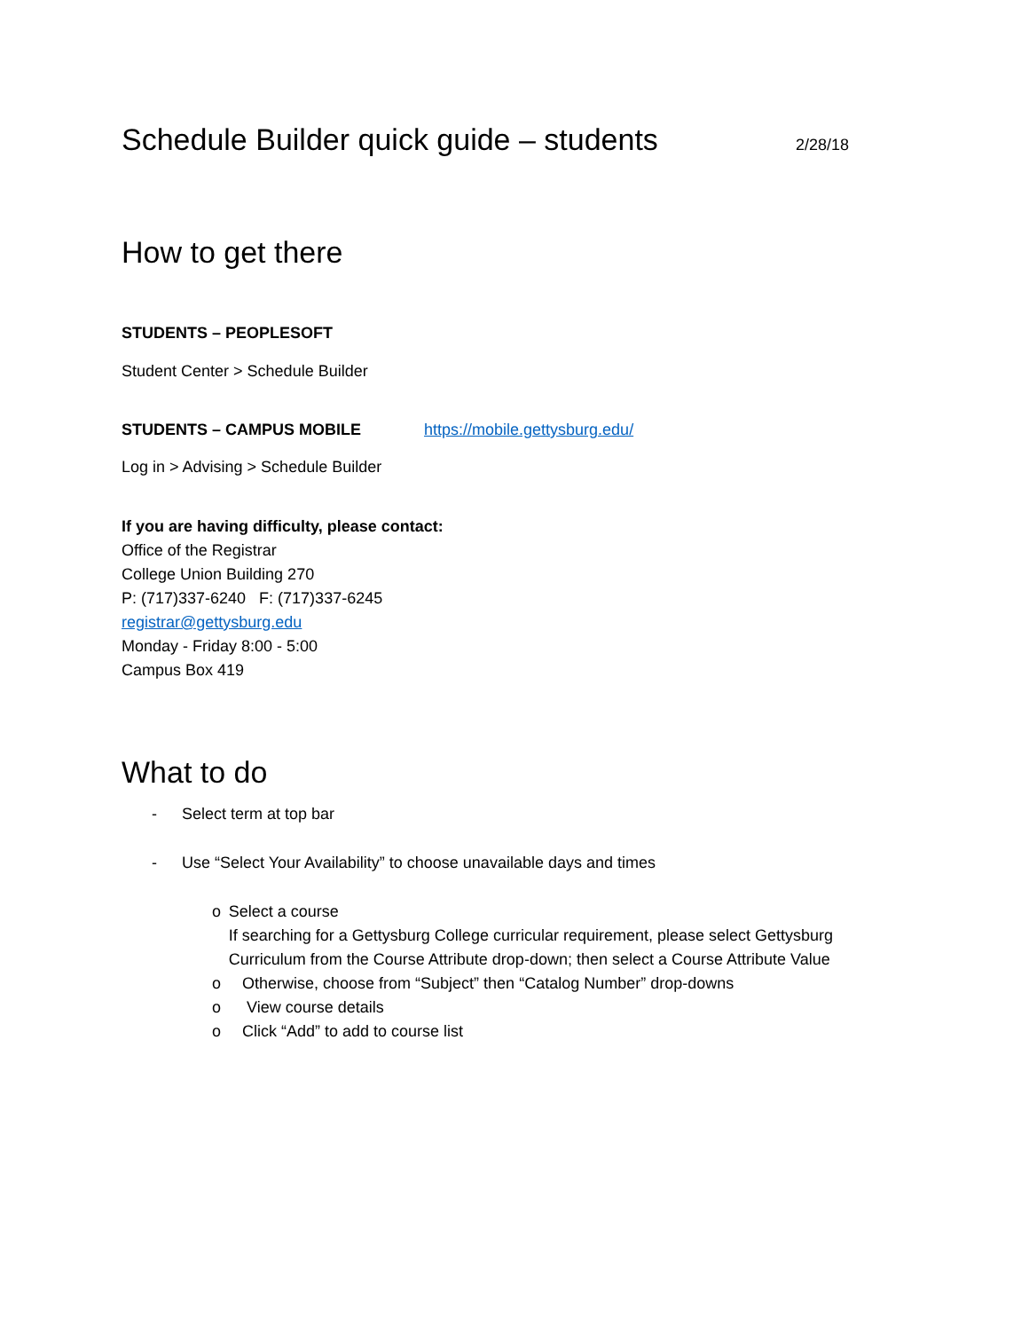Schedule Builder quick guide – students
2/28/18
How to get there
STUDENTS – PEOPLESOFT
Student Center > Schedule Builder
STUDENTS – CAMPUS MOBILE https://mobile.gettysburg.edu/
Log in > Advising > Schedule Builder
If you are having difficulty, please contact:
Office of the Registrar
College Union Building 270
P: (717)337-6240 F: (717)337-6245
registrar@gettysburg.edu
Monday - Friday 8:00 - 5:00
Campus Box 419
What to do
- Select term at top bar
- Use “Select Your Availability” to choose unavailable days and times
o Select a course
If searching for a Gettysburg College curricular requirement, please select Gettysburg Curriculum from the Course Attribute drop-down; then select a Course Attribute Value
o Otherwise, choose from “Subject” then “Catalog Number” drop-downs
o View course details
o Click “Add” to add to course list